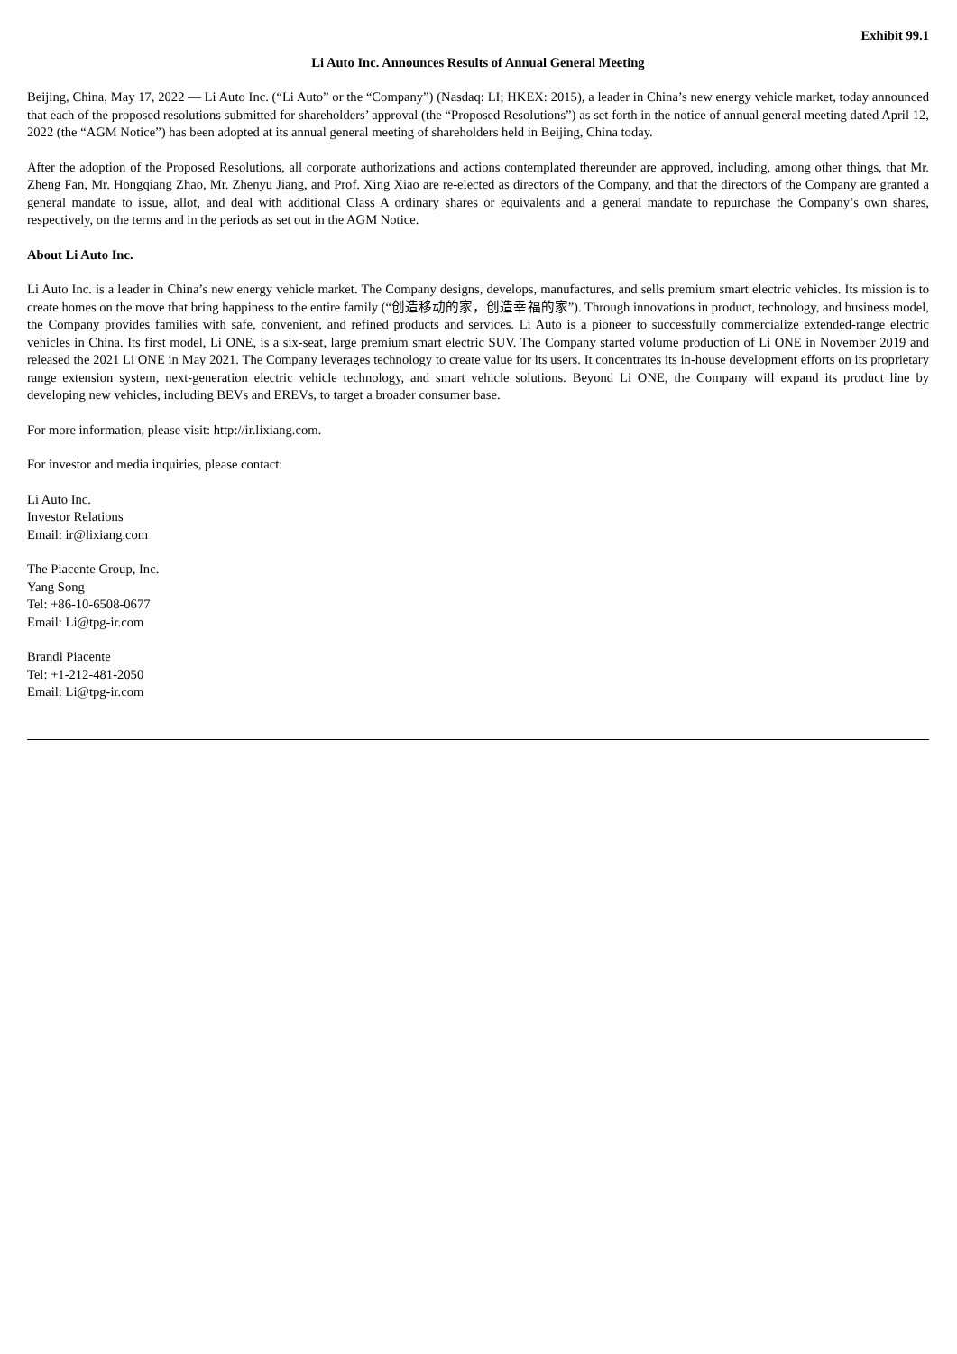Exhibit 99.1
Li Auto Inc. Announces Results of Annual General Meeting
Beijing, China, May 17, 2022 — Li Auto Inc. (“Li Auto” or the “Company”) (Nasdaq: LI; HKEX: 2015), a leader in China’s new energy vehicle market, today announced that each of the proposed resolutions submitted for shareholders’ approval (the “Proposed Resolutions”) as set forth in the notice of annual general meeting dated April 12, 2022 (the “AGM Notice”) has been adopted at its annual general meeting of shareholders held in Beijing, China today.
After the adoption of the Proposed Resolutions, all corporate authorizations and actions contemplated thereunder are approved, including, among other things, that Mr. Zheng Fan, Mr. Hongqiang Zhao, Mr. Zhenyu Jiang, and Prof. Xing Xiao are re-elected as directors of the Company, and that the directors of the Company are granted a general mandate to issue, allot, and deal with additional Class A ordinary shares or equivalents and a general mandate to repurchase the Company’s own shares, respectively, on the terms and in the periods as set out in the AGM Notice.
About Li Auto Inc.
Li Auto Inc. is a leader in China’s new energy vehicle market. The Company designs, develops, manufactures, and sells premium smart electric vehicles. Its mission is to create homes on the move that bring happiness to the entire family (“创造移动的家，创造幸福的家”). Through innovations in product, technology, and business model, the Company provides families with safe, convenient, and refined products and services. Li Auto is a pioneer to successfully commercialize extended-range electric vehicles in China. Its first model, Li ONE, is a six-seat, large premium smart electric SUV. The Company started volume production of Li ONE in November 2019 and released the 2021 Li ONE in May 2021. The Company leverages technology to create value for its users. It concentrates its in-house development efforts on its proprietary range extension system, next-generation electric vehicle technology, and smart vehicle solutions. Beyond Li ONE, the Company will expand its product line by developing new vehicles, including BEVs and EREVs, to target a broader consumer base.
For more information, please visit: http://ir.lixiang.com.
For investor and media inquiries, please contact:
Li Auto Inc.
Investor Relations
Email: ir@lixiang.com
The Piacente Group, Inc.
Yang Song
Tel: +86-10-6508-0677
Email: Li@tpg-ir.com
Brandi Piacente
Tel: +1-212-481-2050
Email: Li@tpg-ir.com